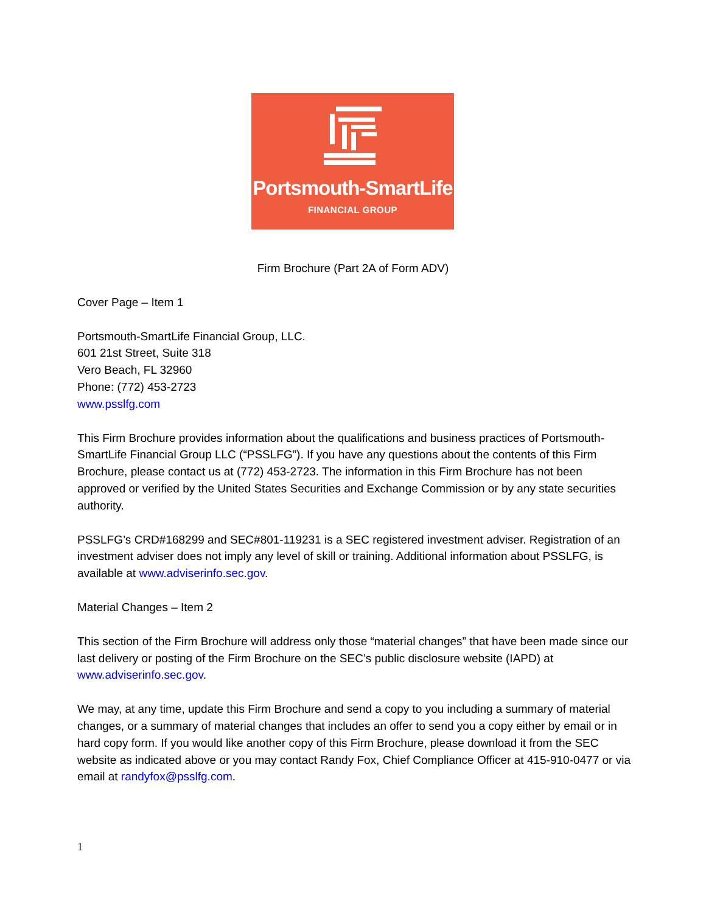Portsmouth-SmartLife
FINANCIAL GROUP
Firm Brochure (Part 2A of Form ADV)
Cover Page – Item 1
Portsmouth-SmartLife Financial Group, LLC.
601 21st Street, Suite 318
Vero Beach, FL 32960
Phone: (772) 453-2723
www.psslfg.com
This Firm Brochure provides information about the qualifications and business practices of Portsmouth-SmartLife Financial Group LLC (“PSSLFG”). If you have any questions about the contents of this Firm Brochure, please contact us at (772) 453-2723. The information in this Firm Brochure has not been approved or verified by the United States Securities and Exchange Commission or by any state securities authority.
PSSLFG’s CRD#168299 and SEC#801-119231 is a SEC registered investment adviser. Registration of an investment adviser does not imply any level of skill or training. Additional information about PSSLFG, is available at www.adviserinfo.sec.gov.
Material Changes – Item 2
This section of the Firm Brochure will address only those “material changes” that have been made since our last delivery or posting of the Firm Brochure on the SEC’s public disclosure website (IAPD) at www.adviserinfo.sec.gov.
We may, at any time, update this Firm Brochure and send a copy to you including a summary of material changes, or a summary of material changes that includes an offer to send you a copy either by email or in hard copy form. If you would like another copy of this Firm Brochure, please download it from the SEC website as indicated above or you may contact Randy Fox, Chief Compliance Officer at 415-910-0477 or via email at randyfox@psslfg.com.
1